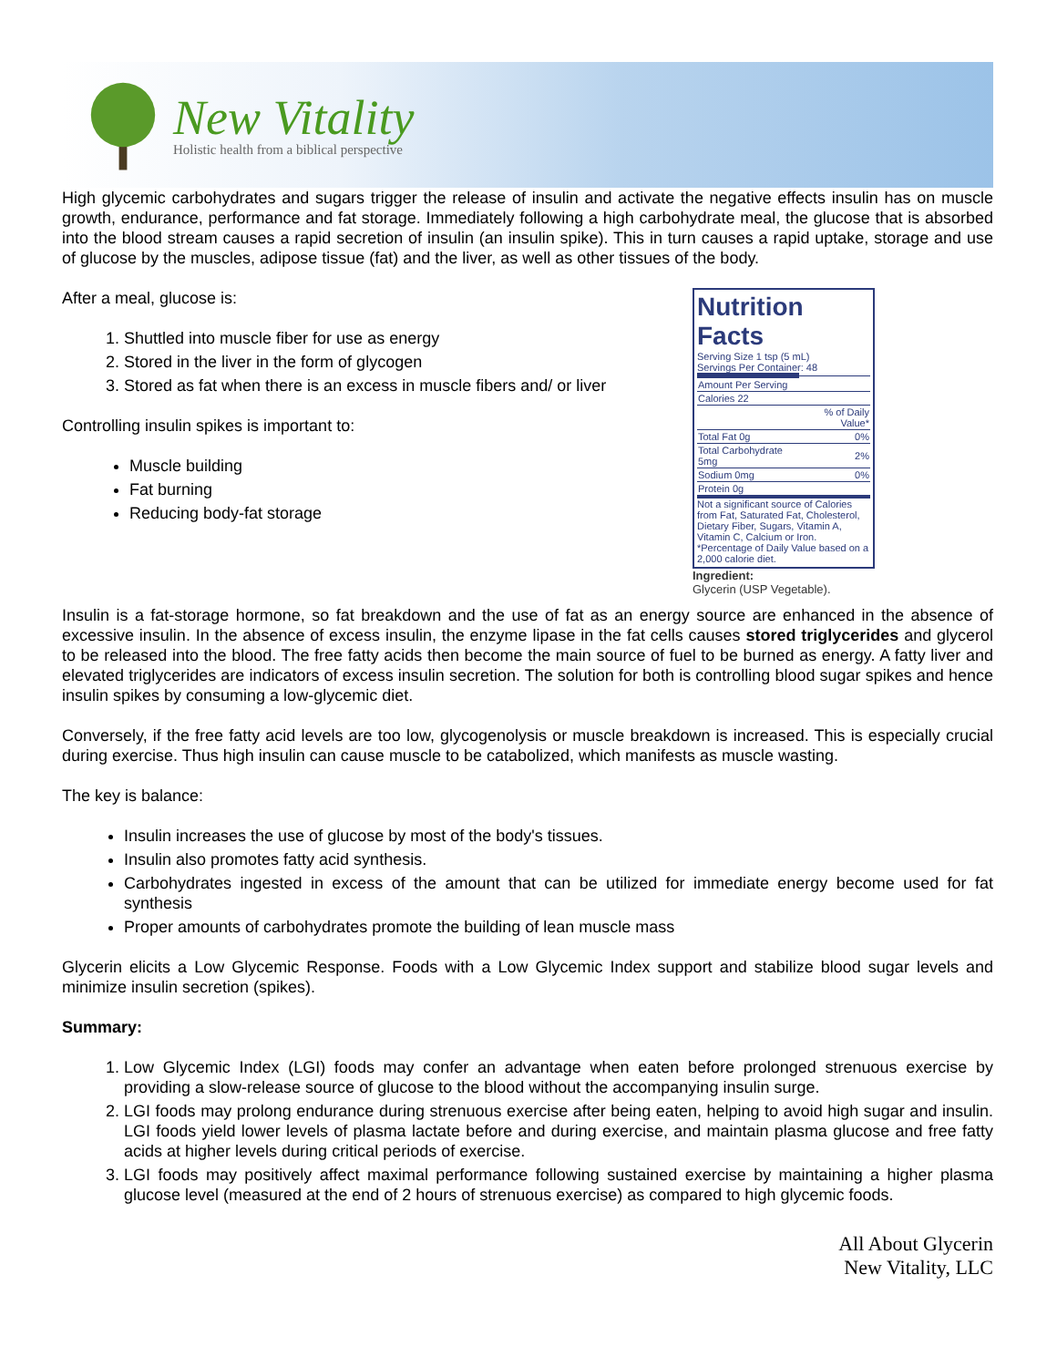New Vitality
Holistic health from a biblical perspective
High glycemic carbohydrates and sugars trigger the release of insulin and activate the negative effects insulin has on muscle growth, endurance, performance and fat storage. Immediately following a high carbohydrate meal, the glucose that is absorbed into the blood stream causes a rapid secretion of insulin (an insulin spike). This in turn causes a rapid uptake, storage and use of glucose by the muscles, adipose tissue (fat) and the liver, as well as other tissues of the body.
Nutrition Facts
Serving Size 1 tsp (5 mL)
Servings Per Container: 48
| Amount Per Serving | |
| Calories 22 | |
| | % of Daily Value* |
| Total Fat 0g | 0% |
| Total Carbohydrate 5mg | 2% |
| Sodium 0mg | 0% |
| Protein 0g | |
Not a significant source of Calories from Fat, Saturated Fat, Cholesterol, Dietary Fiber, Sugars, Vitamin A, Vitamin C, Calcium or Iron.
*Percentage of Daily Value based on a 2,000 calorie diet.
Ingredient:
Glycerin (USP Vegetable).
After a meal, glucose is:
1. Shuttled into muscle fiber for use as energy
2. Stored in the liver in the form of glycogen
3. Stored as fat when there is an excess in muscle fibers and/ or liver
Controlling insulin spikes is important to:
Muscle building
Fat burning
Reducing body-fat storage
Insulin is a fat-storage hormone, so fat breakdown and the use of fat as an energy source are enhanced in the absence of excessive insulin. In the absence of excess insulin, the enzyme lipase in the fat cells causes stored triglycerides and glycerol to be released into the blood. The free fatty acids then become the main source of fuel to be burned as energy. A fatty liver and elevated triglycerides are indicators of excess insulin secretion. The solution for both is controlling blood sugar spikes and hence insulin spikes by consuming a low-glycemic diet.
Conversely, if the free fatty acid levels are too low, glycogenolysis or muscle breakdown is increased. This is especially crucial during exercise. Thus high insulin can cause muscle to be catabolized, which manifests as muscle wasting.
The key is balance:
Insulin increases the use of glucose by most of the body's tissues.
Insulin also promotes fatty acid synthesis.
Carbohydrates ingested in excess of the amount that can be utilized for immediate energy become used for fat synthesis
Proper amounts of carbohydrates promote the building of lean muscle mass
Glycerin elicits a Low Glycemic Response. Foods with a Low Glycemic Index support and stabilize blood sugar levels and minimize insulin secretion (spikes).
Summary:
1. Low Glycemic Index (LGI) foods may confer an advantage when eaten before prolonged strenuous exercise by providing a slow-release source of glucose to the blood without the accompanying insulin surge.
2. LGI foods may prolong endurance during strenuous exercise after being eaten, helping to avoid high sugar and insulin. LGI foods yield lower levels of plasma lactate before and during exercise, and maintain plasma glucose and free fatty acids at higher levels during critical periods of exercise.
3. LGI foods may positively affect maximal performance following sustained exercise by maintaining a higher plasma glucose level (measured at the end of 2 hours of strenuous exercise) as compared to high glycemic foods.
All About Glycerin
New Vitality, LLC